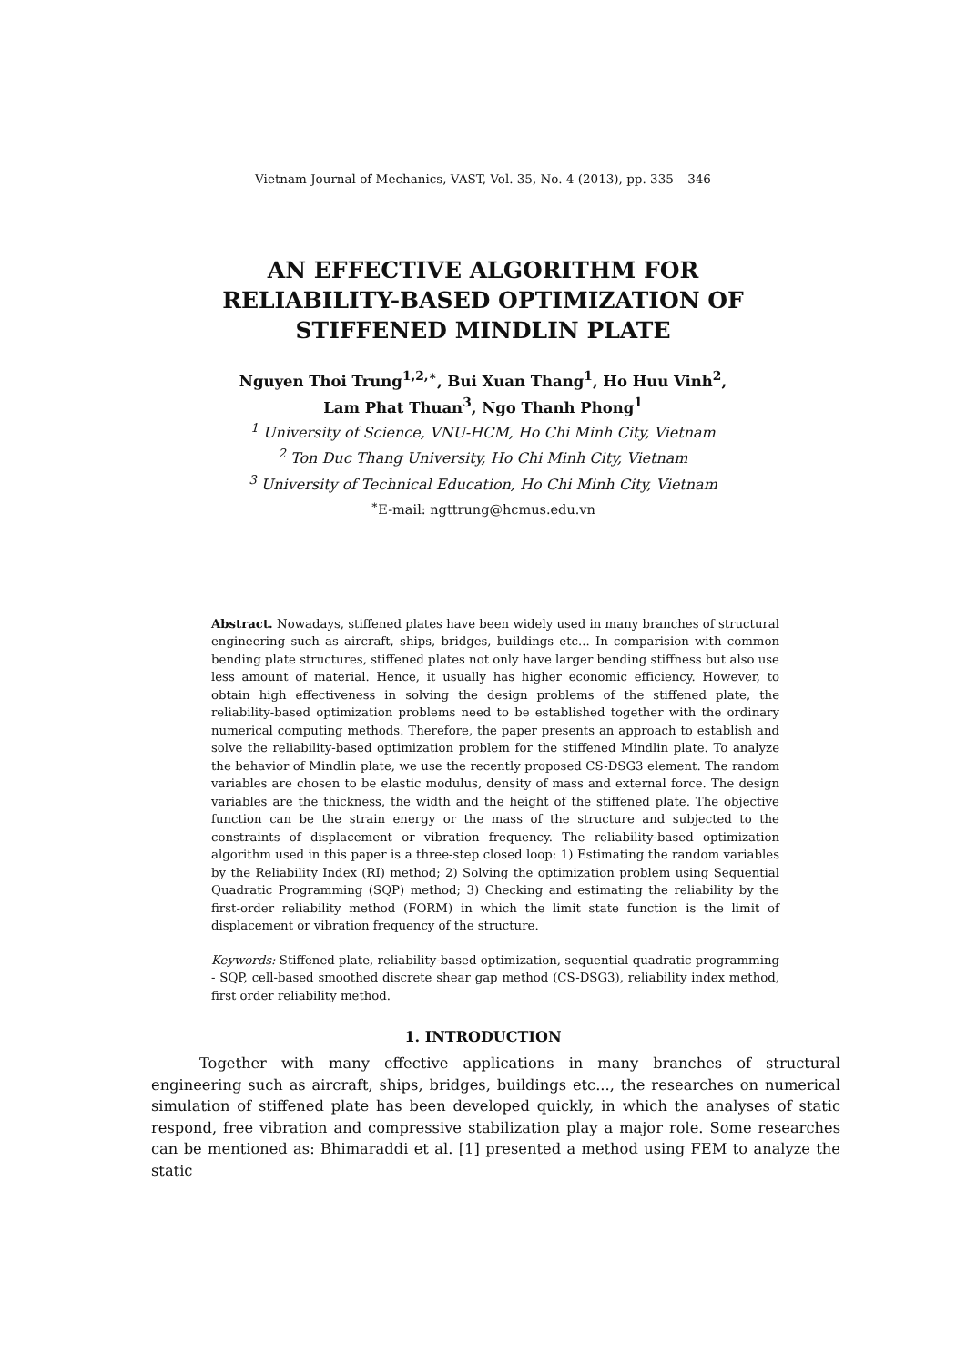Vietnam Journal of Mechanics, VAST, Vol. 35, No. 4 (2013), pp. 335 – 346
AN EFFECTIVE ALGORITHM FOR
RELIABILITY-BASED OPTIMIZATION OF
STIFFENED MINDLIN PLATE
Nguyen Thoi Trung<sup>1,2,∗</sup>, Bui Xuan Thang<sup>1</sup>, Ho Huu Vinh<sup>2</sup>,
Lam Phat Thuan<sup>3</sup>, Ngo Thanh Phong<sup>1</sup>
<sup>1</sup> University of Science, VNU-HCM, Ho Chi Minh City, Vietnam
<sup>2</sup> Ton Duc Thang University, Ho Chi Minh City, Vietnam
<sup>3</sup> University of Technical Education, Ho Chi Minh City, Vietnam
<sup>∗</sup>E-mail: ngttrung@hcmus.edu.vn
Abstract. Nowadays, stiffened plates have been widely used in many branches of structural engineering such as aircraft, ships, bridges, buildings etc... In comparision with common bending plate structures, stiffened plates not only have larger bending stiffness but also use less amount of material. Hence, it usually has higher economic efficiency. However, to obtain high effectiveness in solving the design problems of the stiffened plate, the reliability-based optimization problems need to be established together with the ordinary numerical computing methods. Therefore, the paper presents an approach to establish and solve the reliability-based optimization problem for the stiffened Mindlin plate. To analyze the behavior of Mindlin plate, we use the recently proposed CS-DSG3 element. The random variables are chosen to be elastic modulus, density of mass and external force. The design variables are the thickness, the width and the height of the stiffened plate. The objective function can be the strain energy or the mass of the structure and subjected to the constraints of displacement or vibration frequency. The reliability-based optimization algorithm used in this paper is a three-step closed loop: 1) Estimating the random variables by the Reliability Index (RI) method; 2) Solving the optimization problem using Sequential Quadratic Programming (SQP) method; 3) Checking and estimating the reliability by the first-order reliability method (FORM) in which the limit state function is the limit of displacement or vibration frequency of the structure.
Keywords: Stiffened plate, reliability-based optimization, sequential quadratic programming - SQP, cell-based smoothed discrete shear gap method (CS-DSG3), reliability index method, first order reliability method.
1. INTRODUCTION
Together with many effective applications in many branches of structural engineering such as aircraft, ships, bridges, buildings etc..., the researches on numerical simulation of stiffened plate has been developed quickly, in which the analyses of static respond, free vibration and compressive stabilization play a major role. Some researches can be mentioned as: Bhimaraddi et al. [1] presented a method using FEM to analyze the static